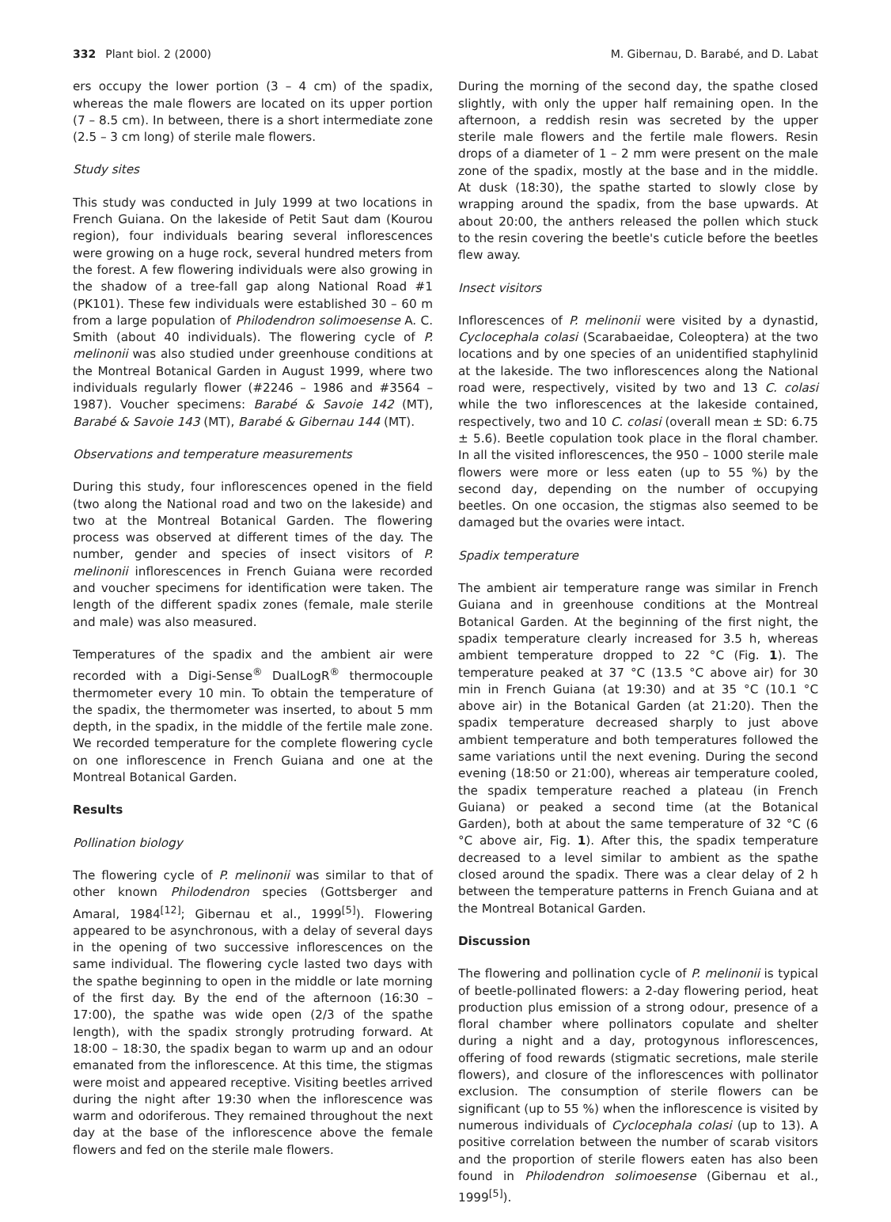332 Plant biol. 2 (2000) M. Gibernau, D. Barabé, and D. Labat
ers occupy the lower portion (3 – 4 cm) of the spadix, whereas the male flowers are located on its upper portion (7 – 8.5 cm). In between, there is a short intermediate zone (2.5 – 3 cm long) of sterile male flowers.
Study sites
This study was conducted in July 1999 at two locations in French Guiana. On the lakeside of Petit Saut dam (Kourou region), four individuals bearing several inflorescences were growing on a huge rock, several hundred meters from the forest. A few flowering individuals were also growing in the shadow of a tree-fall gap along National Road #1 (PK101). These few individuals were established 30 – 60 m from a large population of Philodendron solimoesense A. C. Smith (about 40 individuals). The flowering cycle of P. melinonii was also studied under greenhouse conditions at the Montreal Botanical Garden in August 1999, where two individuals regularly flower (#2246 – 1986 and #3564 – 1987). Voucher specimens: Barabé & Savoie 142 (MT), Barabé & Savoie 143 (MT), Barabé & Gibernau 144 (MT).
Observations and temperature measurements
During this study, four inflorescences opened in the field (two along the National road and two on the lakeside) and two at the Montreal Botanical Garden. The flowering process was observed at different times of the day. The number, gender and species of insect visitors of P. melinonii inflorescences in French Guiana were recorded and voucher specimens for identification were taken. The length of the different spadix zones (female, male sterile and male) was also measured.
Temperatures of the spadix and the ambient air were recorded with a Digi-Sense<sup>®</sup> DualLogR<sup>®</sup> thermocouple thermometer every 10 min. To obtain the temperature of the spadix, the thermometer was inserted, to about 5 mm depth, in the spadix, in the middle of the fertile male zone. We recorded temperature for the complete flowering cycle on one inflorescence in French Guiana and one at the Montreal Botanical Garden.
Results
Pollination biology
The flowering cycle of P. melinonii was similar to that of other known Philodendron species (Gottsberger and Amaral, 1984<sup>[12]</sup>; Gibernau et al., 1999<sup>[5]</sup>). Flowering appeared to be asynchronous, with a delay of several days in the opening of two successive inflorescences on the same individual. The flowering cycle lasted two days with the spathe beginning to open in the middle or late morning of the first day. By the end of the afternoon (16:30 – 17:00), the spathe was wide open (2/3 of the spathe length), with the spadix strongly protruding forward. At 18:00 – 18:30, the spadix began to warm up and an odour emanated from the inflorescence. At this time, the stigmas were moist and appeared receptive. Visiting beetles arrived during the night after 19:30 when the inflorescence was warm and odoriferous. They remained throughout the next day at the base of the inflorescence above the female flowers and fed on the sterile male flowers.
During the morning of the second day, the spathe closed slightly, with only the upper half remaining open. In the afternoon, a reddish resin was secreted by the upper sterile male flowers and the fertile male flowers. Resin drops of a diameter of 1 – 2 mm were present on the male zone of the spadix, mostly at the base and in the middle. At dusk (18:30), the spathe started to slowly close by wrapping around the spadix, from the base upwards. At about 20:00, the anthers released the pollen which stuck to the resin covering the beetle's cuticle before the beetles flew away.
Insect visitors
Inflorescences of P. melinonii were visited by a dynastid, Cyclocephala colasi (Scarabaeidae, Coleoptera) at the two locations and by one species of an unidentified staphylinid at the lakeside. The two inflorescences along the National road were, respectively, visited by two and 13 C. colasi while the two inflorescences at the lakeside contained, respectively, two and 10 C. colasi (overall mean ± SD: 6.75 ± 5.6). Beetle copulation took place in the floral chamber. In all the visited inflorescences, the 950 – 1000 sterile male flowers were more or less eaten (up to 55 %) by the second day, depending on the number of occupying beetles. On one occasion, the stigmas also seemed to be damaged but the ovaries were intact.
Spadix temperature
The ambient air temperature range was similar in French Guiana and in greenhouse conditions at the Montreal Botanical Garden. At the beginning of the first night, the spadix temperature clearly increased for 3.5 h, whereas ambient temperature dropped to 22 °C (Fig. 1). The temperature peaked at 37 °C (13.5 °C above air) for 30 min in French Guiana (at 19:30) and at 35 °C (10.1 °C above air) in the Botanical Garden (at 21:20). Then the spadix temperature decreased sharply to just above ambient temperature and both temperatures followed the same variations until the next evening. During the second evening (18:50 or 21:00), whereas air temperature cooled, the spadix temperature reached a plateau (in French Guiana) or peaked a second time (at the Botanical Garden), both at about the same temperature of 32 °C (6 °C above air, Fig. 1). After this, the spadix temperature decreased to a level similar to ambient as the spathe closed around the spadix. There was a clear delay of 2 h between the temperature patterns in French Guiana and at the Montreal Botanical Garden.
Discussion
The flowering and pollination cycle of P. melinonii is typical of beetle-pollinated flowers: a 2-day flowering period, heat production plus emission of a strong odour, presence of a floral chamber where pollinators copulate and shelter during a night and a day, protogynous inflorescences, offering of food rewards (stigmatic secretions, male sterile flowers), and closure of the inflorescences with pollinator exclusion. The consumption of sterile flowers can be significant (up to 55 %) when the inflorescence is visited by numerous individuals of Cyclocephala colasi (up to 13). A positive correlation between the number of scarab visitors and the proportion of sterile flowers eaten has also been found in Philodendron solimoesense (Gibernau et al., 1999<sup>[5]</sup>).